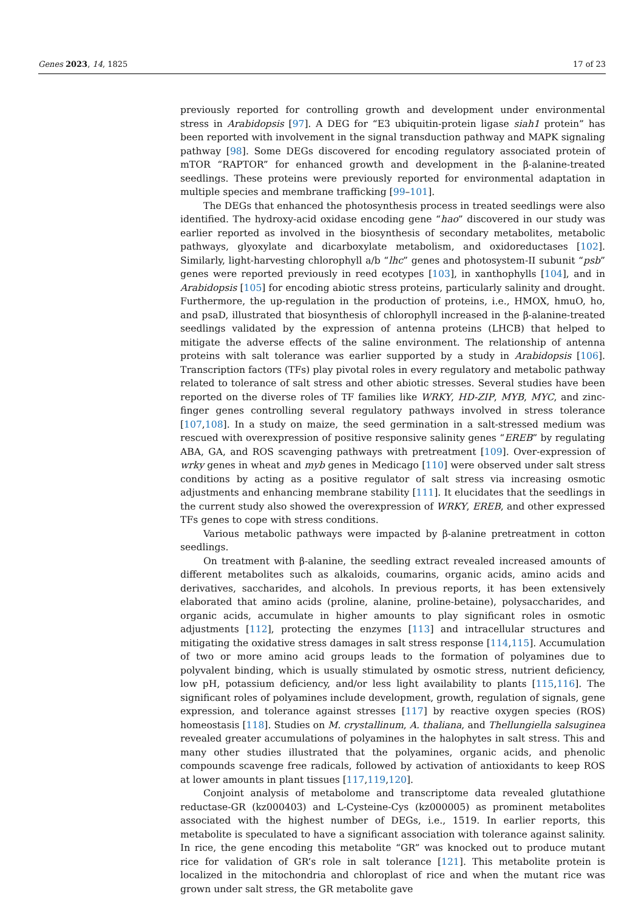Genes 2023, 14, 1825 17 of 23
previously reported for controlling growth and development under environmental stress in Arabidopsis [97]. A DEG for “E3 ubiquitin-protein ligase siah1 protein” has been reported with involvement in the signal transduction pathway and MAPK signaling pathway [98]. Some DEGs discovered for encoding regulatory associated protein of mTOR “RAPTOR” for enhanced growth and development in the β-alanine-treated seedlings. These proteins were previously reported for environmental adaptation in multiple species and membrane trafficking [99–101].
The DEGs that enhanced the photosynthesis process in treated seedlings were also identified. The hydroxy-acid oxidase encoding gene “hao” discovered in our study was earlier reported as involved in the biosynthesis of secondary metabolites, metabolic pathways, glyoxylate and dicarboxylate metabolism, and oxidoreductases [102]. Similarly, light-harvesting chlorophyll a/b “lhc” genes and photosystem-II subunit “psb” genes were reported previously in reed ecotypes [103], in xanthophylls [104], and in Arabidopsis [105] for encoding abiotic stress proteins, particularly salinity and drought. Furthermore, the up-regulation in the production of proteins, i.e., HMOX, hmuO, ho, and psaD, illustrated that biosynthesis of chlorophyll increased in the β-alanine-treated seedlings validated by the expression of antenna proteins (LHCB) that helped to mitigate the adverse effects of the saline environment. The relationship of antenna proteins with salt tolerance was earlier supported by a study in Arabidopsis [106]. Transcription factors (TFs) play pivotal roles in every regulatory and metabolic pathway related to tolerance of salt stress and other abiotic stresses. Several studies have been reported on the diverse roles of TF families like WRKY, HD-ZIP, MYB, MYC, and zinc-finger genes controlling several regulatory pathways involved in stress tolerance [107,108]. In a study on maize, the seed germination in a salt-stressed medium was rescued with overexpression of positive responsive salinity genes “EREB” by regulating ABA, GA, and ROS scavenging pathways with pretreatment [109]. Over-expression of wrky genes in wheat and myb genes in Medicago [110] were observed under salt stress conditions by acting as a positive regulator of salt stress via increasing osmotic adjustments and enhancing membrane stability [111]. It elucidates that the seedlings in the current study also showed the overexpression of WRKY, EREB, and other expressed TFs genes to cope with stress conditions.
Various metabolic pathways were impacted by β-alanine pretreatment in cotton seedlings.
On treatment with β-alanine, the seedling extract revealed increased amounts of different metabolites such as alkaloids, coumarins, organic acids, amino acids and derivatives, saccharides, and alcohols. In previous reports, it has been extensively elaborated that amino acids (proline, alanine, proline-betaine), polysaccharides, and organic acids, accumulate in higher amounts to play significant roles in osmotic adjustments [112], protecting the enzymes [113] and intracellular structures and mitigating the oxidative stress damages in salt stress response [114,115]. Accumulation of two or more amino acid groups leads to the formation of polyamines due to polyvalent binding, which is usually stimulated by osmotic stress, nutrient deficiency, low pH, potassium deficiency, and/or less light availability to plants [115,116]. The significant roles of polyamines include development, growth, regulation of signals, gene expression, and tolerance against stresses [117] by reactive oxygen species (ROS) homeostasis [118]. Studies on M. crystallinum, A. thaliana, and Thellungiella salsuginea revealed greater accumulations of polyamines in the halophytes in salt stress. This and many other studies illustrated that the polyamines, organic acids, and phenolic compounds scavenge free radicals, followed by activation of antioxidants to keep ROS at lower amounts in plant tissues [117,119,120].
Conjoint analysis of metabolome and transcriptome data revealed glutathione reductase-GR (kz000403) and L-Cysteine-Cys (kz000005) as prominent metabolites associated with the highest number of DEGs, i.e., 1519. In earlier reports, this metabolite is speculated to have a significant association with tolerance against salinity. In rice, the gene encoding this metabolite “GR” was knocked out to produce mutant rice for validation of GR’s role in salt tolerance [121]. This metabolite protein is localized in the mitochondria and chloroplast of rice and when the mutant rice was grown under salt stress, the GR metabolite gave